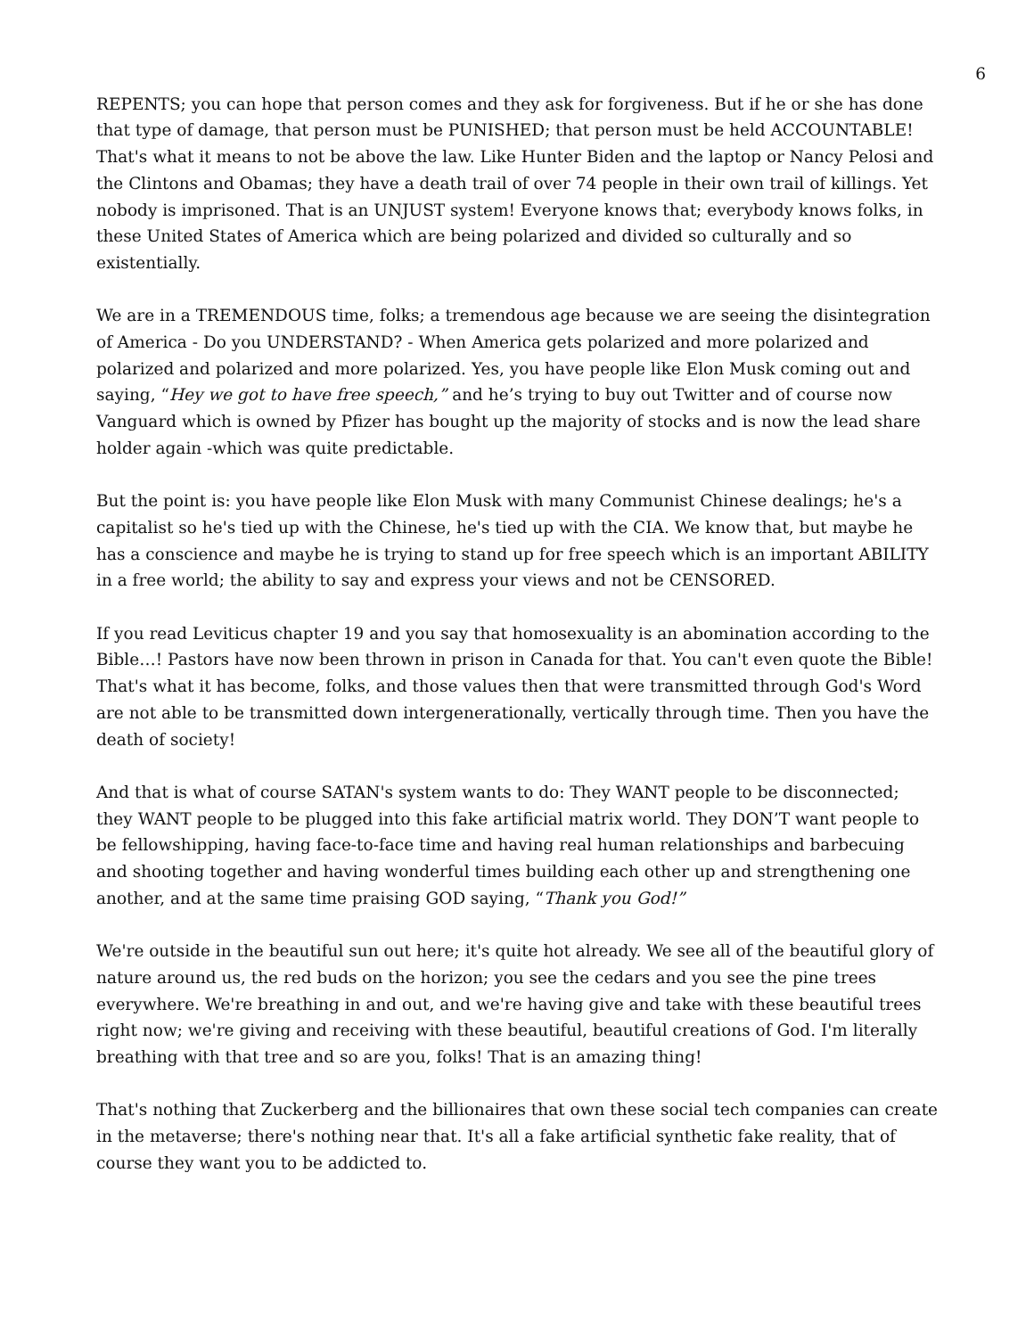6
REPENTS; you can hope that person comes and they ask for forgiveness. But if he or she has done that type of damage, that person must be PUNISHED; that person must be held ACCOUNTABLE! That's what it means to not be above the law. Like Hunter Biden and the laptop or Nancy Pelosi and the Clintons and Obamas; they have a death trail of over 74 people in their own trail of killings. Yet nobody is imprisoned. That is an UNJUST system! Everyone knows that; everybody knows folks, in these United States of America which are being polarized and divided so culturally and so existentially.
We are in a TREMENDOUS time, folks; a tremendous age because we are seeing the disintegration of America - Do you UNDERSTAND? - When America gets polarized and more polarized and polarized and polarized and more polarized. Yes, you have people like Elon Musk coming out and saying, “Hey we got to have free speech,” and he’s trying to buy out Twitter and of course now Vanguard which is owned by Pfizer has bought up the majority of stocks and is now the lead share holder again -which was quite predictable.
But the point is: you have people like Elon Musk with many Communist Chinese dealings; he's a capitalist so he's tied up with the Chinese, he's tied up with the CIA. We know that, but maybe he has a conscience and maybe he is trying to stand up for free speech which is an important ABILITY in a free world; the ability to say and express your views and not be CENSORED.
If you read Leviticus chapter 19 and you say that homosexuality is an abomination according to the Bible…! Pastors have now been thrown in prison in Canada for that. You can't even quote the Bible! That's what it has become, folks, and those values then that were transmitted through God's Word are not able to be transmitted down intergenerationally, vertically through time. Then you have the death of society!
And that is what of course SATAN's system wants to do: They WANT people to be disconnected; they WANT people to be plugged into this fake artificial matrix world. They DON’T want people to be fellowshipping, having face-to-face time and having real human relationships and barbecuing and shooting together and having wonderful times building each other up and strengthening one another, and at the same time praising GOD saying, “Thank you God!”
We're outside in the beautiful sun out here; it's quite hot already. We see all of the beautiful glory of nature around us, the red buds on the horizon; you see the cedars and you see the pine trees everywhere. We're breathing in and out, and we're having give and take with these beautiful trees right now; we're giving and receiving with these beautiful, beautiful creations of God. I'm literally breathing with that tree and so are you, folks! That is an amazing thing!
That's nothing that Zuckerberg and the billionaires that own these social tech companies can create in the metaverse; there's nothing near that. It's all a fake artificial synthetic fake reality, that of course they want you to be addicted to.